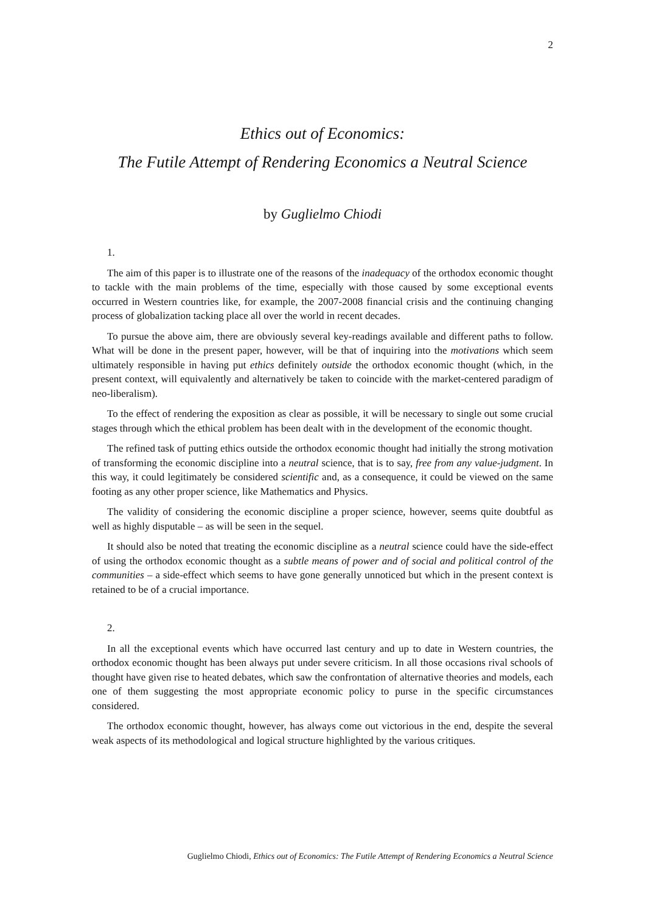2
Ethics out of Economics:
The Futile Attempt of Rendering Economics a Neutral Science
by Guglielmo Chiodi
1.
The aim of this paper is to illustrate one of the reasons of the inadequacy of the orthodox economic thought to tackle with the main problems of the time, especially with those caused by some exceptional events occurred in Western countries like, for example, the 2007-2008 financial crisis and the continuing changing process of globalization tacking place all over the world in recent decades.
To pursue the above aim, there are obviously several key-readings available and different paths to follow. What will be done in the present paper, however, will be that of inquiring into the motivations which seem ultimately responsible in having put ethics definitely outside the orthodox economic thought (which, in the present context, will equivalently and alternatively be taken to coincide with the market-centered paradigm of neo-liberalism).
To the effect of rendering the exposition as clear as possible, it will be necessary to single out some crucial stages through which the ethical problem has been dealt with in the development of the economic thought.
The refined task of putting ethics outside the orthodox economic thought had initially the strong motivation of transforming the economic discipline into a neutral science, that is to say, free from any value-judgment. In this way, it could legitimately be considered scientific and, as a consequence, it could be viewed on the same footing as any other proper science, like Mathematics and Physics.
The validity of considering the economic discipline a proper science, however, seems quite doubtful as well as highly disputable – as will be seen in the sequel.
It should also be noted that treating the economic discipline as a neutral science could have the side-effect of using the orthodox economic thought as a subtle means of power and of social and political control of the communities – a side-effect which seems to have gone generally unnoticed but which in the present context is retained to be of a crucial importance.
2.
In all the exceptional events which have occurred last century and up to date in Western countries, the orthodox economic thought has been always put under severe criticism. In all those occasions rival schools of thought have given rise to heated debates, which saw the confrontation of alternative theories and models, each one of them suggesting the most appropriate economic policy to purse in the specific circumstances considered.
The orthodox economic thought, however, has always come out victorious in the end, despite the several weak aspects of its methodological and logical structure highlighted by the various critiques.
Guglielmo Chiodi, Ethics out of Economics: The Futile Attempt of Rendering Economics a Neutral Science